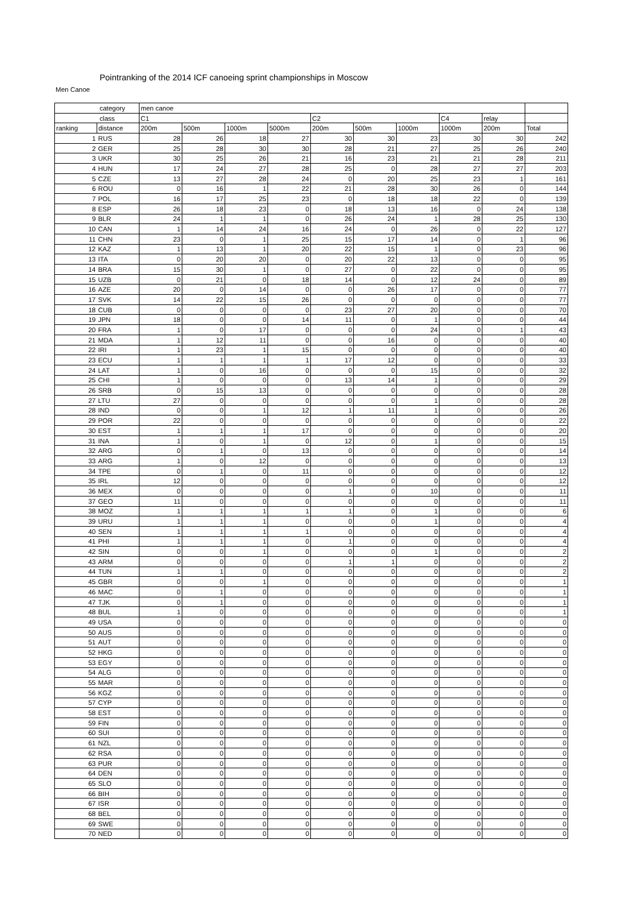Pointranking of the 2014 ICF canoeing sprint championships in Moscow
Men Canoe
| category | | men canoe | | | | | | | | | |
| --- | --- | --- | --- | --- | --- | --- | --- | --- | --- | --- | --- |
| class | | C1 | | | | C2 | | | C4 | relay | |
| ranking | distance | 200m | 500m | 1000m | 5000m | 200m | 500m | 1000m | 1000m | 200m | Total |
| 1 | RUS | 28 | 26 | 18 | 27 | 30 | 30 | 23 | 30 | 30 | 242 |
| 2 | GER | 25 | 28 | 30 | 30 | 28 | 21 | 27 | 25 | 26 | 240 |
| 3 | UKR | 30 | 25 | 26 | 21 | 16 | 23 | 21 | 21 | 28 | 211 |
| 4 | HUN | 17 | 24 | 27 | 28 | 25 | 0 | 28 | 27 | 27 | 203 |
| 5 | CZE | 13 | 27 | 28 | 24 | 0 | 20 | 25 | 23 | 1 | 161 |
| 6 | ROU | 0 | 16 | 1 | 22 | 21 | 28 | 30 | 26 | 0 | 144 |
| 7 | POL | 16 | 17 | 25 | 23 | 0 | 18 | 18 | 22 | 0 | 139 |
| 8 | ESP | 26 | 18 | 23 | 0 | 18 | 13 | 16 | 0 | 24 | 138 |
| 9 | BLR | 24 | 1 | 1 | 0 | 26 | 24 | 1 | 28 | 25 | 130 |
| 10 | CAN | 1 | 14 | 24 | 16 | 24 | 0 | 26 | 0 | 22 | 127 |
| 11 | CHN | 23 | 0 | 1 | 25 | 15 | 17 | 14 | 0 | 1 | 96 |
| 12 | KAZ | 1 | 13 | 1 | 20 | 22 | 15 | 1 | 0 | 23 | 96 |
| 13 | ITA | 0 | 20 | 20 | 0 | 20 | 22 | 13 | 0 | 0 | 95 |
| 14 | BRA | 15 | 30 | 1 | 0 | 27 | 0 | 22 | 0 | 0 | 95 |
| 15 | UZB | 0 | 21 | 0 | 18 | 14 | 0 | 12 | 24 | 0 | 89 |
| 16 | AZE | 20 | 0 | 14 | 0 | 0 | 26 | 17 | 0 | 0 | 77 |
| 17 | SVK | 14 | 22 | 15 | 26 | 0 | 0 | 0 | 0 | 0 | 77 |
| 18 | CUB | 0 | 0 | 0 | 0 | 23 | 27 | 20 | 0 | 0 | 70 |
| 19 | JPN | 18 | 0 | 0 | 14 | 11 | 0 | 1 | 0 | 0 | 44 |
| 20 | FRA | 1 | 0 | 17 | 0 | 0 | 0 | 24 | 0 | 1 | 43 |
| 21 | MDA | 1 | 12 | 11 | 0 | 0 | 16 | 0 | 0 | 0 | 40 |
| 22 | IRI | 1 | 23 | 1 | 15 | 0 | 0 | 0 | 0 | 0 | 40 |
| 23 | ECU | 1 | 1 | 1 | 1 | 17 | 12 | 0 | 0 | 0 | 33 |
| 24 | LAT | 1 | 0 | 16 | 0 | 0 | 0 | 15 | 0 | 0 | 32 |
| 25 | CHI | 1 | 0 | 0 | 0 | 13 | 14 | 1 | 0 | 0 | 29 |
| 26 | SRB | 0 | 15 | 13 | 0 | 0 | 0 | 0 | 0 | 0 | 28 |
| 27 | LTU | 27 | 0 | 0 | 0 | 0 | 0 | 1 | 0 | 0 | 28 |
| 28 | IND | 0 | 0 | 1 | 12 | 1 | 11 | 1 | 0 | 0 | 26 |
| 29 | POR | 22 | 0 | 0 | 0 | 0 | 0 | 0 | 0 | 0 | 22 |
| 30 | EST | 1 | 1 | 1 | 17 | 0 | 0 | 0 | 0 | 0 | 20 |
| 31 | INA | 1 | 0 | 1 | 0 | 12 | 0 | 1 | 0 | 0 | 15 |
| 32 | ARG | 0 | 1 | 0 | 13 | 0 | 0 | 0 | 0 | 0 | 14 |
| 33 | ARG | 1 | 0 | 12 | 0 | 0 | 0 | 0 | 0 | 0 | 13 |
| 34 | TPE | 0 | 1 | 0 | 11 | 0 | 0 | 0 | 0 | 0 | 12 |
| 35 | IRL | 12 | 0 | 0 | 0 | 0 | 0 | 0 | 0 | 0 | 12 |
| 36 | MEX | 0 | 0 | 0 | 0 | 1 | 0 | 10 | 0 | 0 | 11 |
| 37 | GEO | 11 | 0 | 0 | 0 | 0 | 0 | 0 | 0 | 0 | 11 |
| 38 | MOZ | 1 | 1 | 1 | 1 | 1 | 0 | 1 | 0 | 0 | 6 |
| 39 | URU | 1 | 1 | 1 | 0 | 0 | 0 | 1 | 0 | 0 | 4 |
| 40 | SEN | 1 | 1 | 1 | 1 | 0 | 0 | 0 | 0 | 0 | 4 |
| 41 | PHI | 1 | 1 | 1 | 0 | 1 | 0 | 0 | 0 | 0 | 4 |
| 42 | SIN | 0 | 0 | 1 | 0 | 0 | 0 | 1 | 0 | 0 | 2 |
| 43 | ARM | 0 | 0 | 0 | 0 | 1 | 1 | 0 | 0 | 0 | 2 |
| 44 | TUN | 1 | 1 | 0 | 0 | 0 | 0 | 0 | 0 | 0 | 2 |
| 45 | GBR | 0 | 0 | 1 | 0 | 0 | 0 | 0 | 0 | 0 | 1 |
| 46 | MAC | 0 | 1 | 0 | 0 | 0 | 0 | 0 | 0 | 0 | 1 |
| 47 | TJK | 0 | 1 | 0 | 0 | 0 | 0 | 0 | 0 | 0 | 1 |
| 48 | BUL | 1 | 0 | 0 | 0 | 0 | 0 | 0 | 0 | 0 | 1 |
| 49 | USA | 0 | 0 | 0 | 0 | 0 | 0 | 0 | 0 | 0 | 0 |
| 50 | AUS | 0 | 0 | 0 | 0 | 0 | 0 | 0 | 0 | 0 | 0 |
| 51 | AUT | 0 | 0 | 0 | 0 | 0 | 0 | 0 | 0 | 0 | 0 |
| 52 | HKG | 0 | 0 | 0 | 0 | 0 | 0 | 0 | 0 | 0 | 0 |
| 53 | EGY | 0 | 0 | 0 | 0 | 0 | 0 | 0 | 0 | 0 | 0 |
| 54 | ALG | 0 | 0 | 0 | 0 | 0 | 0 | 0 | 0 | 0 | 0 |
| 55 | MAR | 0 | 0 | 0 | 0 | 0 | 0 | 0 | 0 | 0 | 0 |
| 56 | KGZ | 0 | 0 | 0 | 0 | 0 | 0 | 0 | 0 | 0 | 0 |
| 57 | CYP | 0 | 0 | 0 | 0 | 0 | 0 | 0 | 0 | 0 | 0 |
| 58 | EST | 0 | 0 | 0 | 0 | 0 | 0 | 0 | 0 | 0 | 0 |
| 59 | FIN | 0 | 0 | 0 | 0 | 0 | 0 | 0 | 0 | 0 | 0 |
| 60 | SUI | 0 | 0 | 0 | 0 | 0 | 0 | 0 | 0 | 0 | 0 |
| 61 | NZL | 0 | 0 | 0 | 0 | 0 | 0 | 0 | 0 | 0 | 0 |
| 62 | RSA | 0 | 0 | 0 | 0 | 0 | 0 | 0 | 0 | 0 | 0 |
| 63 | PUR | 0 | 0 | 0 | 0 | 0 | 0 | 0 | 0 | 0 | 0 |
| 64 | DEN | 0 | 0 | 0 | 0 | 0 | 0 | 0 | 0 | 0 | 0 |
| 65 | SLO | 0 | 0 | 0 | 0 | 0 | 0 | 0 | 0 | 0 | 0 |
| 66 | BIH | 0 | 0 | 0 | 0 | 0 | 0 | 0 | 0 | 0 | 0 |
| 67 | ISR | 0 | 0 | 0 | 0 | 0 | 0 | 0 | 0 | 0 | 0 |
| 68 | BEL | 0 | 0 | 0 | 0 | 0 | 0 | 0 | 0 | 0 | 0 |
| 69 | SWE | 0 | 0 | 0 | 0 | 0 | 0 | 0 | 0 | 0 | 0 |
| 70 | NED | 0 | 0 | 0 | 0 | 0 | 0 | 0 | 0 | 0 | 0 |